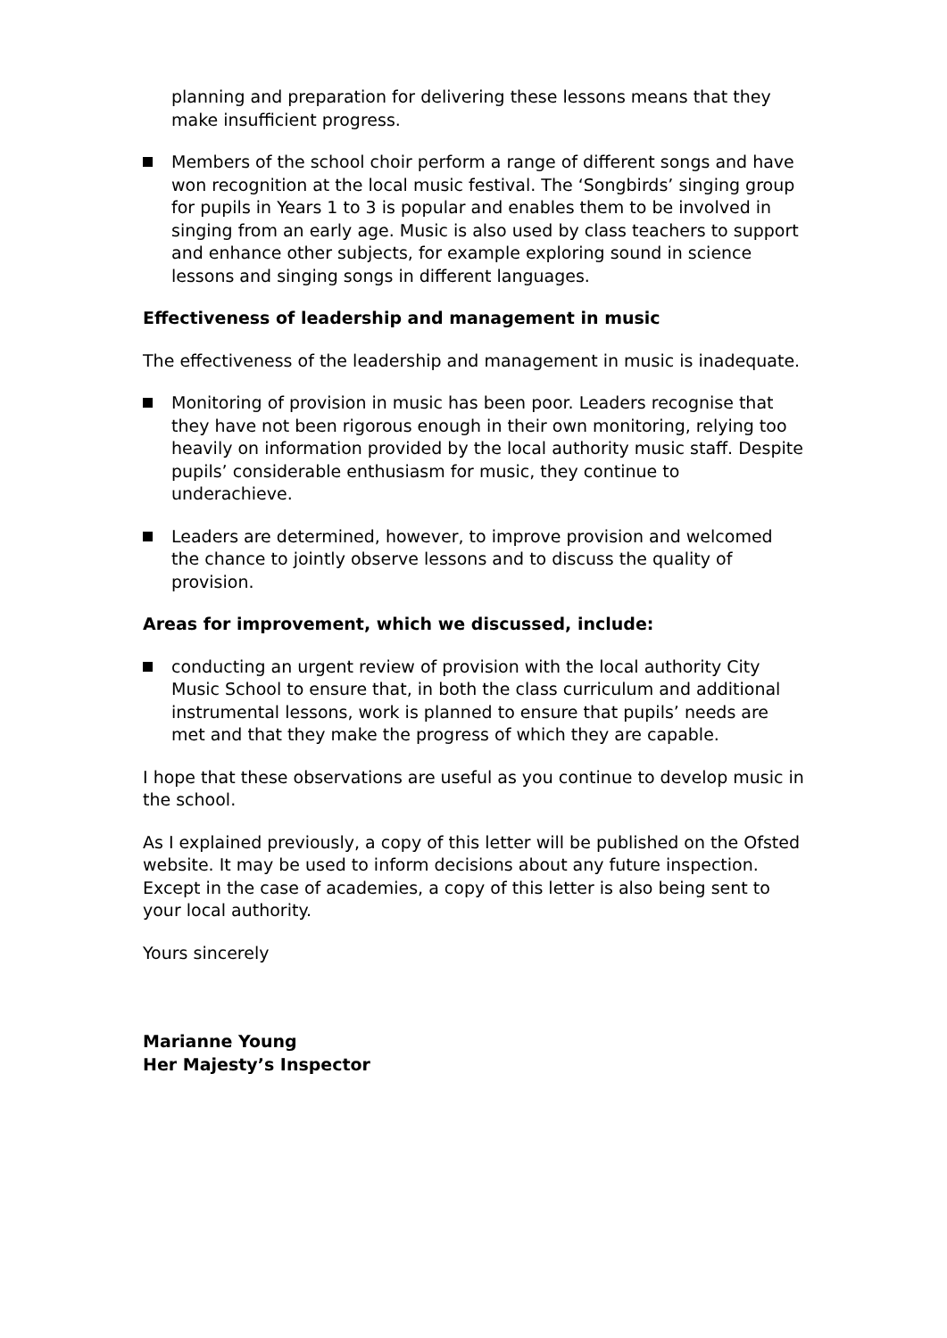planning and preparation for delivering these lessons means that they make insufficient progress.
Members of the school choir perform a range of different songs and have won recognition at the local music festival. The ‘Songbirds’ singing group for pupils in Years 1 to 3 is popular and enables them to be involved in singing from an early age. Music is also used by class teachers to support and enhance other subjects, for example exploring sound in science lessons and singing songs in different languages.
Effectiveness of leadership and management in music
The effectiveness of the leadership and management in music is inadequate.
Monitoring of provision in music has been poor. Leaders recognise that they have not been rigorous enough in their own monitoring, relying too heavily on information provided by the local authority music staff. Despite pupils’ considerable enthusiasm for music, they continue to underachieve.
Leaders are determined, however, to improve provision and welcomed the chance to jointly observe lessons and to discuss the quality of provision.
Areas for improvement, which we discussed, include:
conducting an urgent review of provision with the local authority City Music School to ensure that, in both the class curriculum and additional instrumental lessons, work is planned to ensure that pupils’ needs are met and that they make the progress of which they are capable.
I hope that these observations are useful as you continue to develop music in the school.
As I explained previously, a copy of this letter will be published on the Ofsted website. It may be used to inform decisions about any future inspection. Except in the case of academies, a copy of this letter is also being sent to your local authority.
Yours sincerely
Marianne Young
Her Majesty’s Inspector